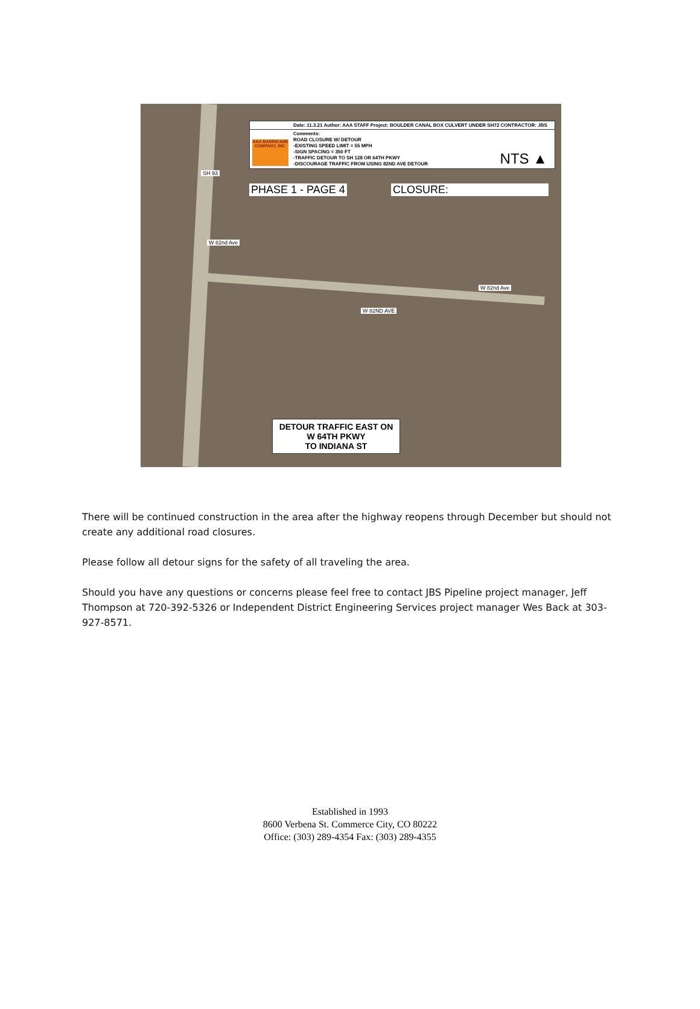AAA BARRICADE COMPANY, INC.
Date: 11.3.21 Author: AAA STAFF Project: BOULDER CANAL BOX CULVERT UNDER SH72 CONTRACTOR: JBS
Comments:
ROAD CLOSURE W/ DETOUR
-EXISTING SPEED LIMIT = 55 MPH
-SIGN SPACING = 350 FT
-TRAFFIC DETOUR TO SH 128 OR 64TH PKWY
-DISCOURAGE TRAFFIC FROM USING 82ND AVE DETOUR
NTS ▲
PHASE 1 - PAGE 4 CLOSURE:
SH 93
W 82ND AVE
W 82nd Ave
W 82nd Ave
DETOUR TRAFFIC EAST ON
W 64TH PKWY
TO INDIANA ST
There will be continued construction in the area after the highway reopens through December but should not create any additional road closures.
Please follow all detour signs for the safety of all traveling the area.
Should you have any questions or concerns please feel free to contact JBS Pipeline project manager, Jeff Thompson at 720-392-5326 or Independent District Engineering Services project manager Wes Back at 303-927-8571.
Established in 1993
8600 Verbena St. Commerce City, CO 80222
Office: (303) 289-4354 Fax: (303) 289-4355